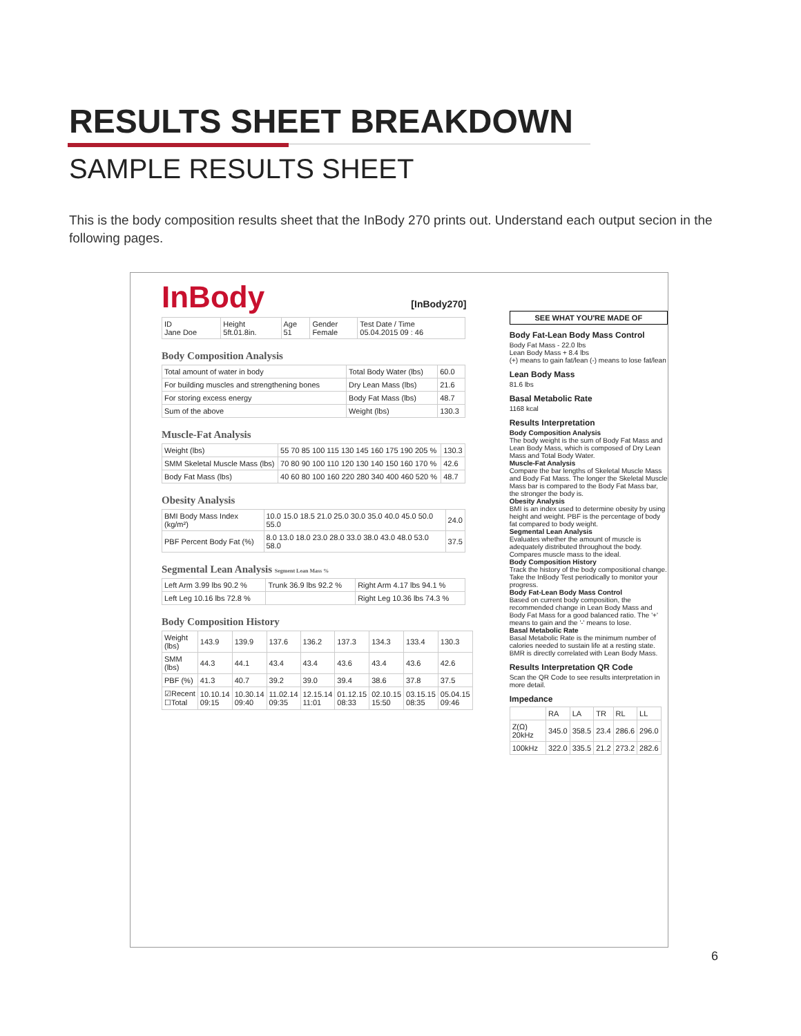RESULTS SHEET BREAKDOWN
SAMPLE RESULTS SHEET
This is the body composition results sheet that the InBody 270 prints out. Understand each output secion in the following pages.
InBody [InBody270]
| ID Jane Doe | Height 5ft.01.8in. | Age 51 | Gender Female | Test Date / Time 05.04.2015 09 : 46 |
Body Composition Analysis
| Total amount of water in body | Total Body Water (lbs) | 60.0 |
| For building muscles and strengthening bones | Dry Lean Mass (lbs) | 21.6 |
| For storing excess energy | Body Fat Mass (lbs) | 48.7 |
| Sum of the above | Weight (lbs) | 130.3 |
Muscle-Fat Analysis
| Weight (lbs) | 55 70 85 100 115 130 145 160 175 190 205 % | 130.3 |
| SMM Skeletal Muscle Mass (lbs) | 70 80 90 100 110 120 130 140 150 160 170 % | 42.6 |
| Body Fat Mass (lbs) | 40 60 80 100 160 220 280 340 400 460 520 % | 48.7 |
Obesity Analysis
| BMI Body Mass Index (kg/m²) | 10.0 15.0 18.5 21.0 25.0 30.0 35.0 40.0 45.0 50.0 55.0 | 24.0 |
| PBF Percent Body Fat (%) | 8.0 13.0 18.0 23.0 28.0 33.0 38.0 43.0 48.0 53.0 58.0 | 37.5 |
Segmental Lean Analysis Segment Lean Mass %
| Left Arm 3.99 lbs 90.2 % | Trunk 36.9 lbs 92.2 % | Right Arm 4.17 lbs 94.1 % |
| Left Leg 10.16 lbs 72.8 % | | Right Leg 10.36 lbs 74.3 % |
Body Composition History
| Weight (lbs) | 143.9 | 139.9 | 137.6 | 136.2 | 137.3 | 134.3 | 133.4 | 130.3 |
| SMM (lbs) | 44.3 | 44.1 | 43.4 | 43.4 | 43.6 | 43.4 | 43.6 | 42.6 |
| PBF (%) | 41.3 | 40.7 | 39.2 | 39.0 | 39.4 | 38.6 | 37.8 | 37.5 |
| ☑Recent ☐Total | 10.10.14 09:15 | 10.30.14 09:40 | 11.02.14 09:35 | 12.15.14 11:01 | 01.12.15 08:33 | 02.10.15 15:50 | 03.15.15 08:35 | 05.04.15 09:46 |
SEE WHAT YOU'RE MADE OF
Body Fat-Lean Body Mass Control
Body Fat Mass - 22.0 lbs
Lean Body Mass + 8.4 lbs
(+) means to gain fat/lean (-) means to lose fat/lean
Lean Body Mass
81.6 lbs
Basal Metabolic Rate
1168 kcal
Results Interpretation
Body Composition Analysis
The body weight is the sum of Body Fat Mass and Lean Body Mass, which is composed of Dry Lean Mass and Total Body Water.
Muscle-Fat Analysis
Compare the bar lengths of Skeletal Muscle Mass and Body Fat Mass. The longer the Skeletal Muscle Mass bar is compared to the Body Fat Mass bar, the stronger the body is.
Obesity Analysis
BMI is an index used to determine obesity by using height and weight. PBF is the percentage of body fat compared to body weight.
Segmental Lean Analysis
Evaluates whether the amount of muscle is adequately distributed throughout the body. Compares muscle mass to the ideal.
Body Composition History
Track the history of the body compositional change. Take the InBody Test periodically to monitor your progress.
Body Fat-Lean Body Mass Control
Based on current body composition, the recommended change in Lean Body Mass and Body Fat Mass for a good balanced ratio. The '+' means to gain and the '-' means to lose.
Basal Metabolic Rate
Basal Metabolic Rate is the minimum number of calories needed to sustain life at a resting state. BMR is directly correlated with Lean Body Mass.
Results Interpretation QR Code
Scan the QR Code to see results interpretation in more detail.
Impedance
| | RA | LA | TR | RL | LL |
| Z(Ω) 20kHz | 345.0 | 358.5 | 23.4 | 286.6 | 296.0 |
| 100kHz | 322.0 | 335.5 | 21.2 | 273.2 | 282.6 |
6